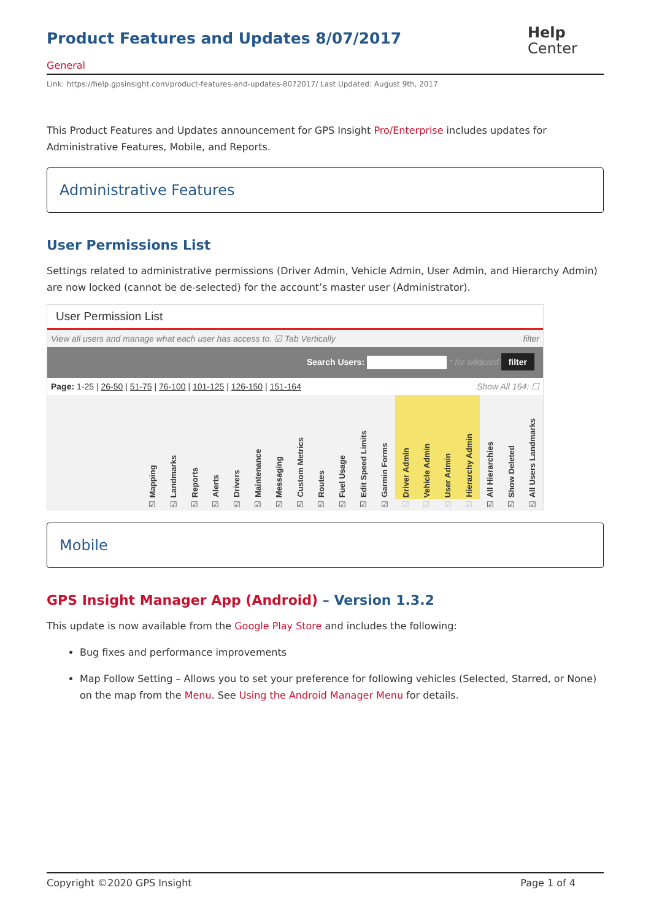Product Features and Updates 8/07/2017
Help
Center
General
Link: https://help.gpsinsight.com/product-features-and-updates-8072017/ Last Updated: August 9th, 2017
This Product Features and Updates announcement for GPS Insight Pro/Enterprise includes updates for Administrative Features, Mobile, and Reports.
Administrative Features
User Permissions List
Settings related to administrative permissions (Driver Admin, Vehicle Admin, User Admin, and Hierarchy Admin) are now locked (cannot be de-selected) for the account’s master user (Administrator).
User Permission List
View all users and manage what each user has access to. ☑ Tab Vertically filter
Search Users: * for wildcard filter
Page: 1-25 | 26-50 | 51-75 | 76-100 | 101-125 | 126-150 | 151-164 Show All 164: ☐
| | Mapping | Landmarks | Reports | Alerts | Drivers | Maintenance | Messaging | Custom Metrics | Routes | Fuel Usage | Edit Speed Limits | Garmin Forms | Driver Admin | Vehicle Admin | User Admin | Hierarchy Admin | All Hierarchies | Show Deleted | All Users Landmarks |
| --- | --- | --- | --- | --- | --- | --- | --- | --- | --- | --- | --- | --- | --- | --- | --- | --- | --- | --- | --- |
| | ☑ | ☑ | ☑ | ☑ | ☑ | ☑ | ☑ | ☑ | ☑ | ☑ | ☑ | ☑ | ☑ | ☑ | ☑ | ☑ | ☑ | ☑ | ☑ |
Mobile
GPS Insight Manager App (Android) – Version 1.3.2
This update is now available from the Google Play Store and includes the following:
Bug fixes and performance improvements
Map Follow Setting – Allows you to set your preference for following vehicles (Selected, Starred, or None) on the map from the Menu. See Using the Android Manager Menu for details.
Copyright ©2020 GPS Insight Page 1 of 4